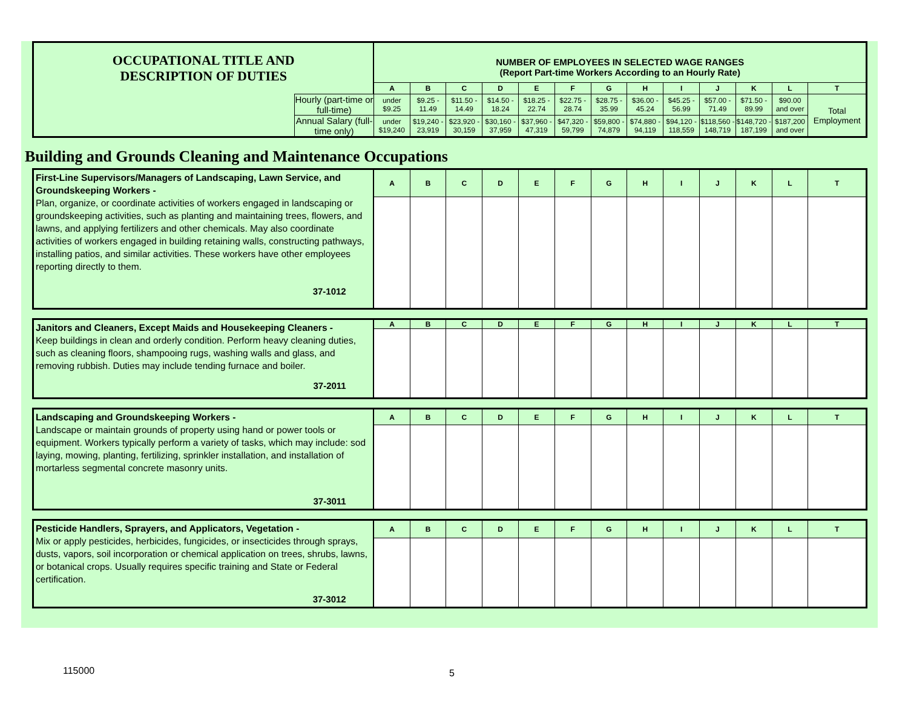| OCCUPATIONAL TITLE AND DESCRIPTION OF DUTIES | | NUMBER OF EMPLOYEES IN SELECTED WAGE RANGES (Report Part-time Workers According to an Hourly Rate) | | | | | | | | | | | | |
| | | A | B | C | D | E | F | G | H | I | J | K | L | T |
| | Hourly (part-time or full-time) | under $9.25 | $9.25 - 11.49 | $11.50 - 14.49 | $14.50 - 18.24 | $18.25 - 22.74 | $22.75 - 28.74 | $28.75 - 35.99 | $36.00 - 45.24 | $45.25 - 56.99 | $57.00 - 71.49 | $71.50 - 89.99 | $90.00 and over | Total Employment |
| | Annual Salary (full-time only) | under $19,240 | $19,240 - 23,919 | $23,920 - 30,159 | $30,160 - 37,959 | $37,960 - 47,319 | $47,320 - 59,799 | $59,800 - 74,879 | $74,880 - 94,119 | $94,120 - 118,559 | $118,560 - 148,719 | $148,720 - 187,199 | $187,200 and over | |
Building and Grounds Cleaning and Maintenance Occupations
| First-Line Supervisors/Managers of Landscaping, Lawn Service, and Groundskeeping Workers - Plan, organize, or coordinate activities of workers engaged in landscaping or groundskeeping activities, such as planting and maintaining trees, flowers, and lawns, and applying fertilizers and other chemicals. May also coordinate activities of workers engaged in building retaining walls, constructing pathways, installing patios, and similar activities. These workers have other employees reporting directly to them. 37-1012 | A | B | C | D | E | F | G | H | I | J | K | L | T |
| Janitors and Cleaners, Except Maids and Housekeeping Cleaners - Keep buildings in clean and orderly condition. Perform heavy cleaning duties, such as cleaning floors, shampooing rugs, washing walls and glass, and removing rubbish. Duties may include tending furnace and boiler. 37-2011 | A | B | C | D | E | F | G | H | I | J | K | L | T |
| Landscaping and Groundskeeping Workers - Landscape or maintain grounds of property using hand or power tools or equipment. Workers typically perform a variety of tasks, which may include: sod laying, mowing, planting, fertilizing, sprinkler installation, and installation of mortarless segmental concrete masonry units. 37-3011 | A | B | C | D | E | F | G | H | I | J | K | L | T |
| Pesticide Handlers, Sprayers, and Applicators, Vegetation - Mix or apply pesticides, herbicides, fungicides, or insecticides through sprays, dusts, vapors, soil incorporation or chemical application on trees, shrubs, lawns, or botanical crops. Usually requires specific training and State or Federal certification. 37-3012 | A | B | C | D | E | F | G | H | I | J | K | L | T |
115000 5